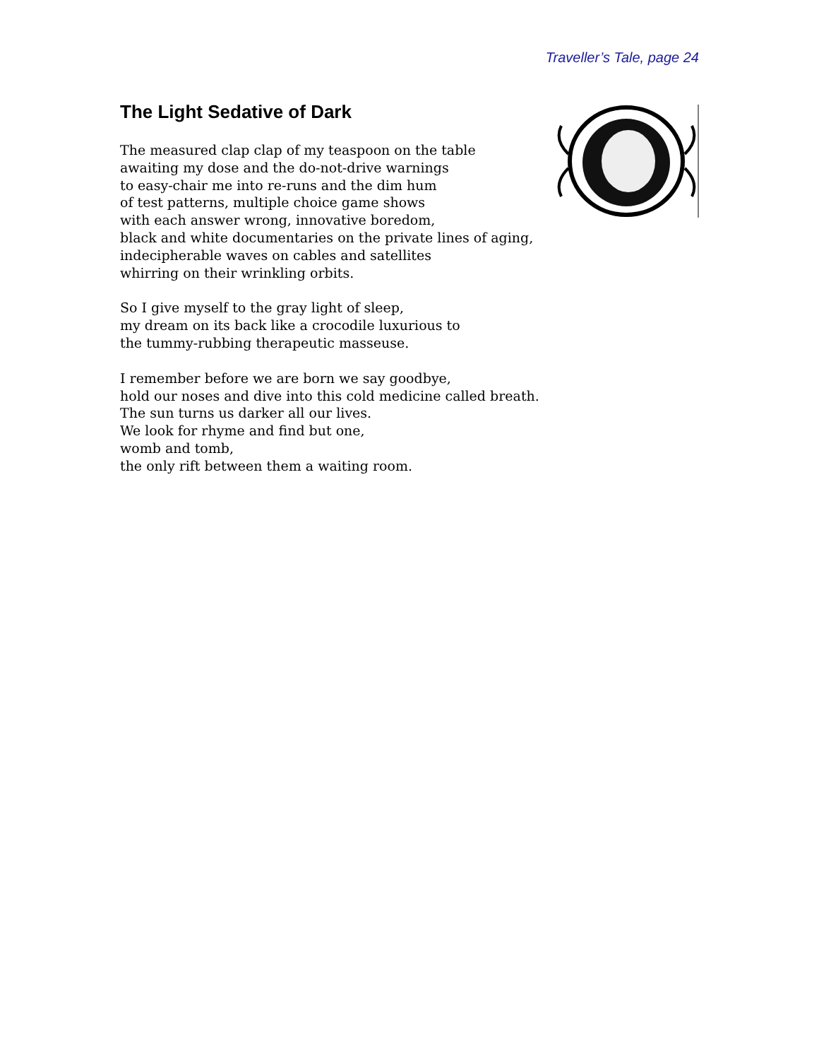Traveller’s Tale, page 24
The Light Sedative of Dark
The measured clap clap of my teaspoon on the table awaiting my dose and the do-not-drive warnings to easy-chair me into re-runs and the dim hum of test patterns, multiple choice game shows with each answer wrong, innovative boredom, black and white documentaries on the private lines of aging, indecipherable waves on cables and satellites whirring on their wrinkling orbits.
So I give myself to the gray light of sleep, my dream on its back like a crocodile luxurious to the tummy-rubbing therapeutic masseuse.
I remember before we are born we say goodbye, hold our noses and dive into this cold medicine called breath. The sun turns us darker all our lives. We look for rhyme and find but one, womb and tomb, the only rift between them a waiting room.